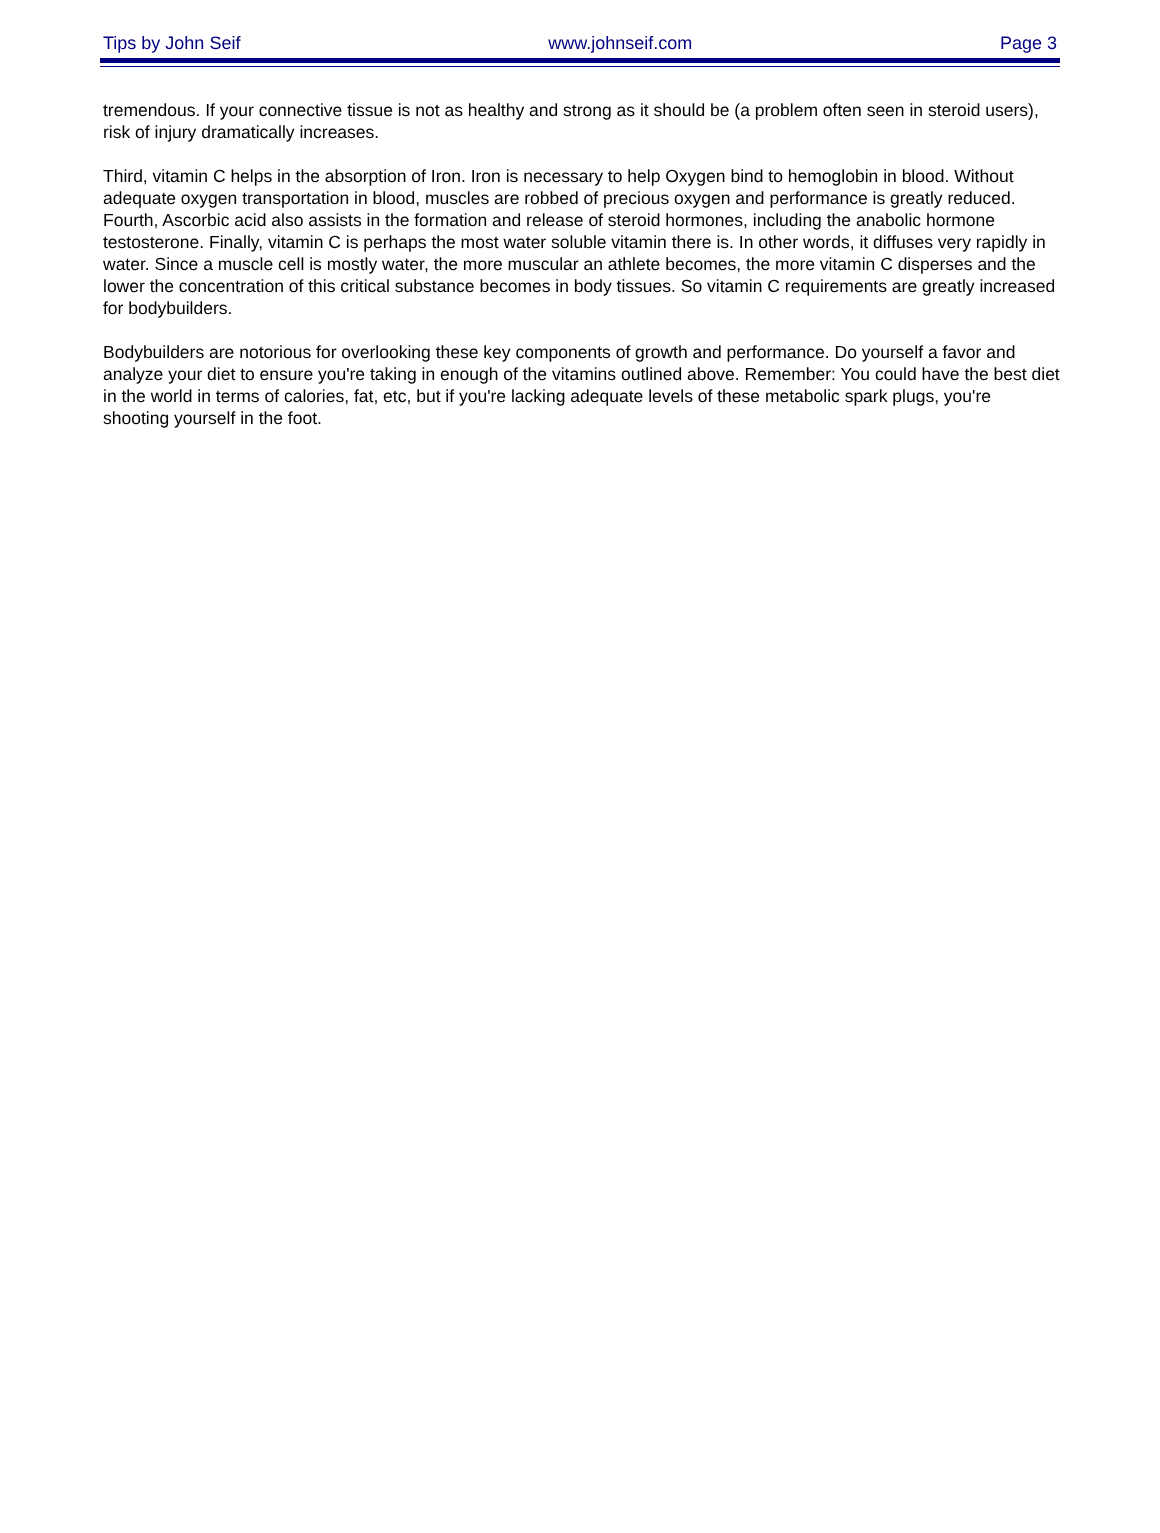Tips by John Seif www.johnseif.com Page 3
tremendous. If your connective tissue is not as healthy and strong as it should be (a problem often seen in steroid users), risk of injury dramatically increases.
Third, vitamin C helps in the absorption of Iron. Iron is necessary to help Oxygen bind to hemoglobin in blood. Without adequate oxygen transportation in blood, muscles are robbed of precious oxygen and performance is greatly reduced. Fourth, Ascorbic acid also assists in the formation and release of steroid hormones, including the anabolic hormone testosterone. Finally, vitamin C is perhaps the most water soluble vitamin there is. In other words, it diffuses very rapidly in water. Since a muscle cell is mostly water, the more muscular an athlete becomes, the more vitamin C disperses and the lower the concentration of this critical substance becomes in body tissues. So vitamin C requirements are greatly increased for bodybuilders.
Bodybuilders are notorious for overlooking these key components of growth and performance. Do yourself a favor and analyze your diet to ensure you're taking in enough of the vitamins outlined above. Remember: You could have the best diet in the world in terms of calories, fat, etc, but if you're lacking adequate levels of these metabolic spark plugs, you're shooting yourself in the foot.